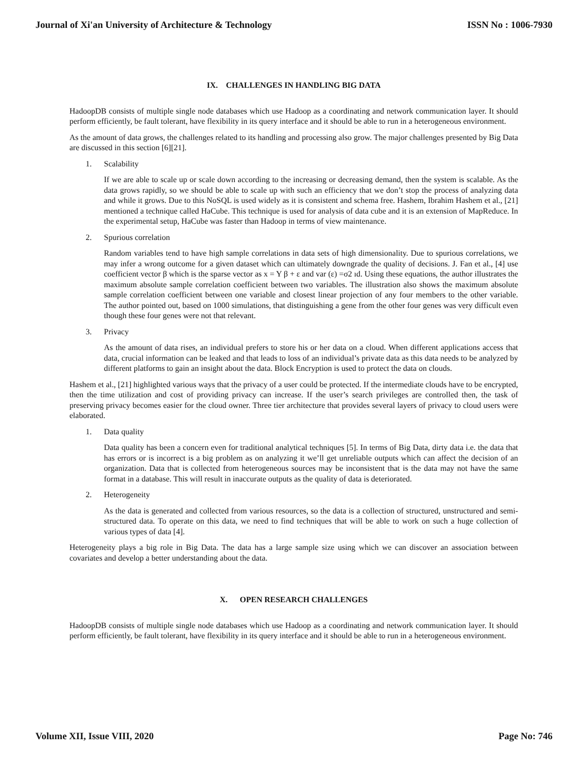Journal of Xi'an University of Architecture & Technology ISSN No : 1006-7930
IX. CHALLENGES IN HANDLING BIG DATA
HadoopDB consists of multiple single node databases which use Hadoop as a coordinating and network communication layer. It should perform efficiently, be fault tolerant, have flexibility in its query interface and it should be able to run in a heterogeneous environment.
As the amount of data grows, the challenges related to its handling and processing also grow. The major challenges presented by Big Data are discussed in this section [6][21].
1. Scalability
If we are able to scale up or scale down according to the increasing or decreasing demand, then the system is scalable. As the data grows rapidly, so we should be able to scale up with such an efficiency that we don’t stop the process of analyzing data and while it grows. Due to this NoSQL is used widely as it is consistent and schema free. Hashem, Ibrahim Hashem et al., [21] mentioned a technique called HaCube. This technique is used for analysis of data cube and it is an extension of MapReduce. In the experimental setup, HaCube was faster than Hadoop in terms of view maintenance.
2. Spurious correlation
Random variables tend to have high sample correlations in data sets of high dimensionality. Due to spurious correlations, we may infer a wrong outcome for a given dataset which can ultimately downgrade the quality of decisions. J. Fan et al., [4] use coefficient vector β which is the sparse vector as x = Y β + ε and var (ε) =σ2 ıd. Using these equations, the author illustrates the maximum absolute sample correlation coefficient between two variables. The illustration also shows the maximum absolute sample correlation coefficient between one variable and closest linear projection of any four members to the other variable. The author pointed out, based on 1000 simulations, that distinguishing a gene from the other four genes was very difficult even though these four genes were not that relevant.
3. Privacy
As the amount of data rises, an individual prefers to store his or her data on a cloud. When different applications access that data, crucial information can be leaked and that leads to loss of an individual’s private data as this data needs to be analyzed by different platforms to gain an insight about the data. Block Encryption is used to protect the data on clouds.
Hashem et al., [21] highlighted various ways that the privacy of a user could be protected. If the intermediate clouds have to be encrypted, then the time utilization and cost of providing privacy can increase. If the user’s search privileges are controlled then, the task of preserving privacy becomes easier for the cloud owner. Three tier architecture that provides several layers of privacy to cloud users were elaborated.
1. Data quality
Data quality has been a concern even for traditional analytical techniques [5]. In terms of Big Data, dirty data i.e. the data that has errors or is incorrect is a big problem as on analyzing it we’ll get unreliable outputs which can affect the decision of an organization. Data that is collected from heterogeneous sources may be inconsistent that is the data may not have the same format in a database. This will result in inaccurate outputs as the quality of data is deteriorated.
2. Heterogeneity
As the data is generated and collected from various resources, so the data is a collection of structured, unstructured and semi- structured data. To operate on this data, we need to find techniques that will be able to work on such a huge collection of various types of data [4].
Heterogeneity plays a big role in Big Data. The data has a large sample size using which we can discover an association between covariates and develop a better understanding about the data.
X. OPEN RESEARCH CHALLENGES
HadoopDB consists of multiple single node databases which use Hadoop as a coordinating and network communication layer. It should perform efficiently, be fault tolerant, have flexibility in its query interface and it should be able to run in a heterogeneous environment.
Volume XII, Issue VIII, 2020 Page No: 746